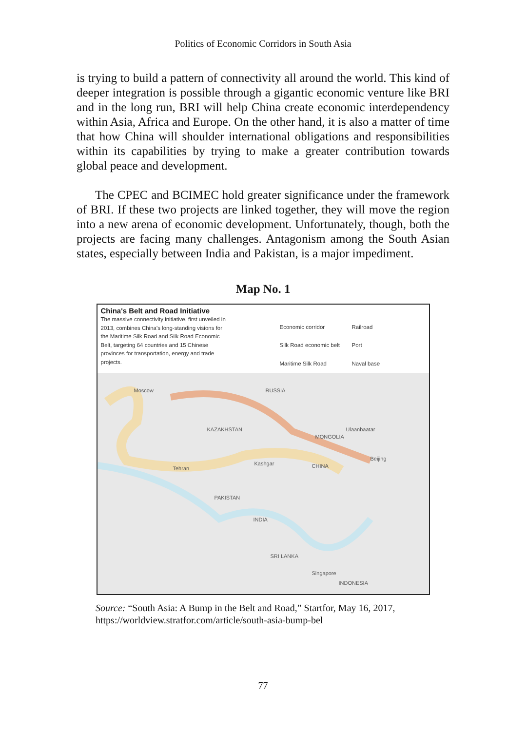Politics of Economic Corridors in South Asia
is trying to build a pattern of connectivity all around the world. This kind of deeper integration is possible through a gigantic economic venture like BRI and in the long run, BRI will help China create economic interdependency within Asia, Africa and Europe. On the other hand, it is also a matter of time that how China will shoulder international obligations and responsibilities within its capabilities by trying to make a greater contribution towards global peace and development.
The CPEC and BCIMEC hold greater significance under the framework of BRI. If these two projects are linked together, they will move the region into a new arena of economic development. Unfortunately, though, both the projects are facing many challenges. Antagonism among the South Asian states, especially between India and Pakistan, is a major impediment.
Map No. 1
China's Belt and Road Initiative
The massive connectivity initiative, first unveiled in 2013, combines China's long-standing visions for the Maritime Silk Road and Silk Road Economic Belt, targeting 64 countries and 15 Chinese provinces for transportation, energy and trade projects.
Economic corridor Railroad Silk Road economic belt Port Maritime Silk Road Naval base
Moscow RUSSIA
KAZAKHSTAN Ulaanbaatar
MONGOLIA
Beijing
CHINA Kashgar
Tehran
PAKISTAN
INDIA
SRI LANKA
Singapore
INDONESIA
Source: “South Asia: A Bump in the Belt and Road,” Startfor, May 16, 2017, https://worldview.stratfor.com/article/south-asia-bump-bel
77